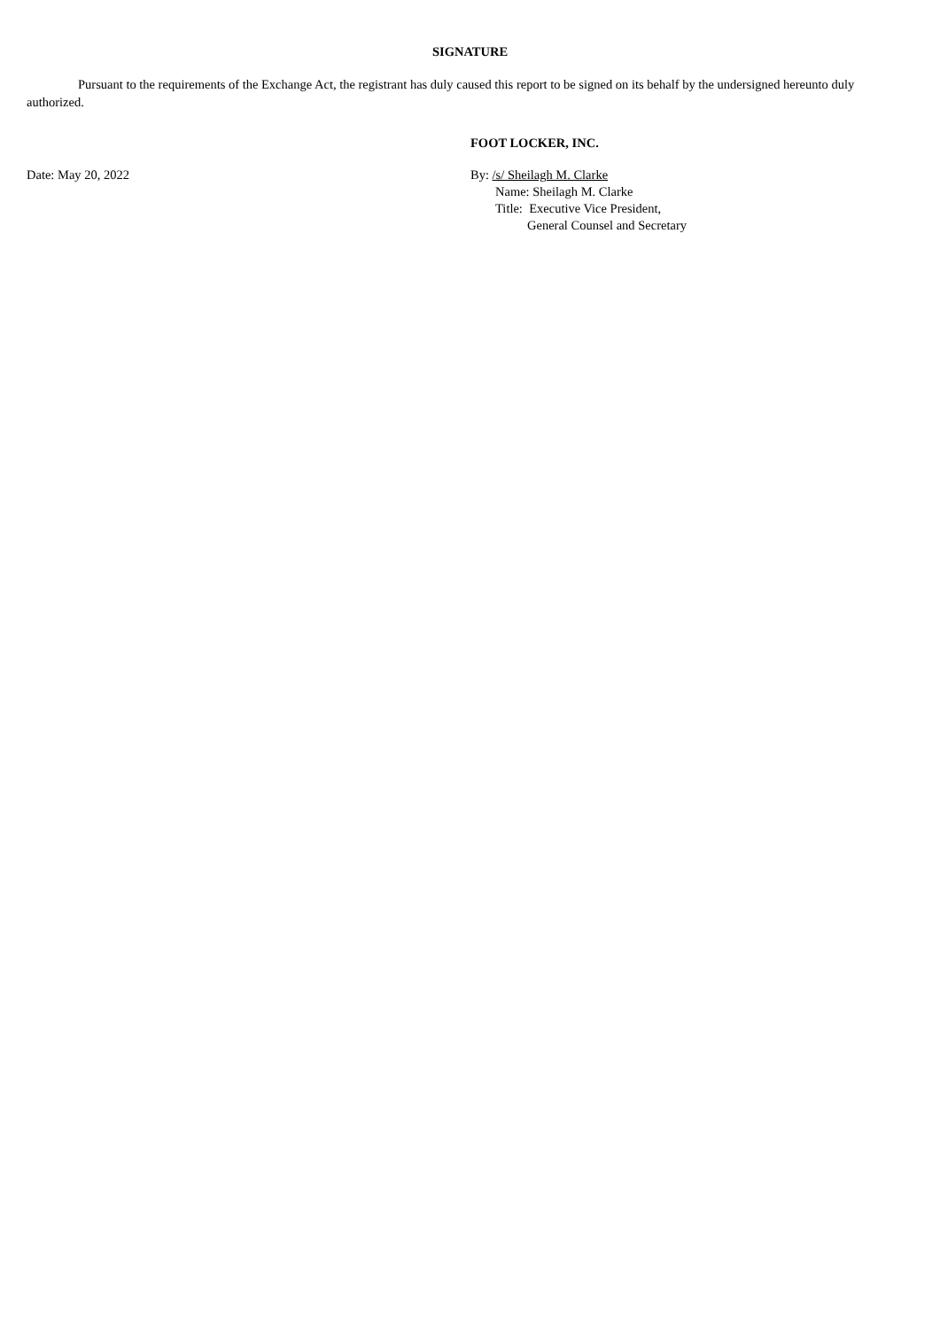SIGNATURE
Pursuant to the requirements of the Exchange Act, the registrant has duly caused this report to be signed on its behalf by the undersigned hereunto duly authorized.
FOOT LOCKER, INC.
Date: May 20, 2022 By: /s/ Sheilagh M. Clarke
Name: Sheilagh M. Clarke
Title: Executive Vice President,
General Counsel and Secretary